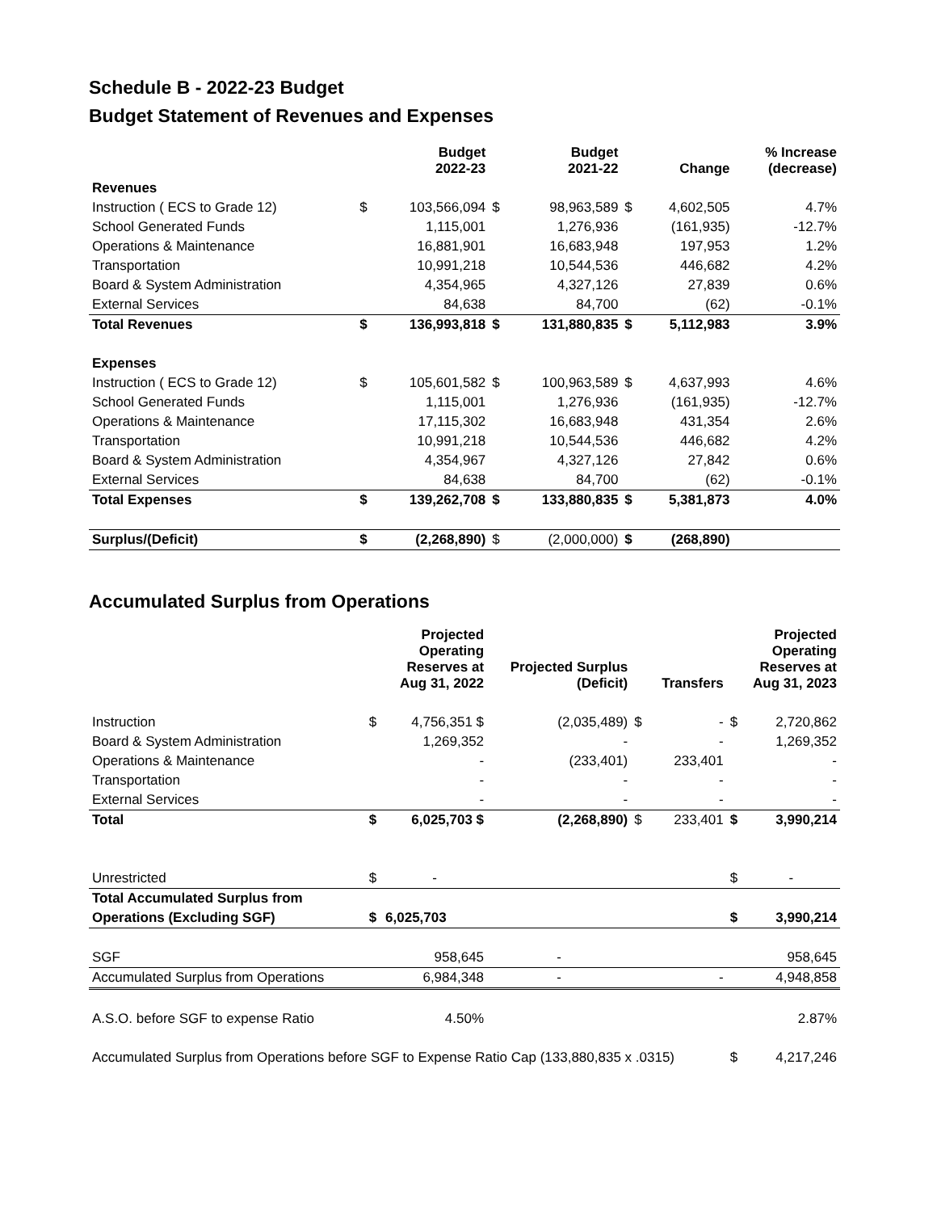Schedule B - 2022-23 Budget
Budget Statement of Revenues and Expenses
| | | Budget 2022-23 | | Budget 2021-22 | | Change | % Increase (decrease) |
| --- | --- | --- | --- | --- | --- | --- | --- |
| Revenues | | | | | | | |
| Instruction ( ECS to Grade 12) | $ | 103,566,094 | $ | 98,963,589 | $ | 4,602,505 | 4.7% |
| School Generated Funds | | 1,115,001 | | 1,276,936 | | (161,935) | -12.7% |
| Operations & Maintenance | | 16,881,901 | | 16,683,948 | | 197,953 | 1.2% |
| Transportation | | 10,991,218 | | 10,544,536 | | 446,682 | 4.2% |
| Board & System Administration | | 4,354,965 | | 4,327,126 | | 27,839 | 0.6% |
| External Services | | 84,638 | | 84,700 | | (62) | -0.1% |
| Total Revenues | $ | 136,993,818 | $ | 131,880,835 | $ | 5,112,983 | 3.9% |
| Expenses | | | | | | | |
| Instruction ( ECS to Grade 12) | $ | 105,601,582 | $ | 100,963,589 | $ | 4,637,993 | 4.6% |
| School Generated Funds | | 1,115,001 | | 1,276,936 | | (161,935) | -12.7% |
| Operations & Maintenance | | 17,115,302 | | 16,683,948 | | 431,354 | 2.6% |
| Transportation | | 10,991,218 | | 10,544,536 | | 446,682 | 4.2% |
| Board & System Administration | | 4,354,967 | | 4,327,126 | | 27,842 | 0.6% |
| External Services | | 84,638 | | 84,700 | | (62) | -0.1% |
| Total Expenses | $ | 139,262,708 | $ | 133,880,835 | $ | 5,381,873 | 4.0% |
| Surplus/(Deficit) | $ | (2,268,890) | $ | (2,000,000) | $ | (268,890) | |
Accumulated Surplus from Operations
| | | Projected Operating Reserves at Aug 31, 2022 | Projected Surplus (Deficit) | | Transfers | | Projected Operating Reserves at Aug 31, 2023 |
| --- | --- | --- | --- | --- | --- | --- | --- |
| Instruction | $ | 4,756,351 $ | (2,035,489) | $ | - | $ | 2,720,862 |
| Board & System Administration | | 1,269,352 | - | | - | | 1,269,352 |
| Operations & Maintenance | | - | (233,401) | | 233,401 | | - |
| Transportation | | - | - | | - | | - |
| External Services | | - | - | | - | | - |
| Total | $ | 6,025,703 $ | (2,268,890) | $ | 233,401 | $ | 3,990,214 |
| Unrestricted | $ | - | | | | $ | - |
| Total Accumulated Surplus from | | | | | | | |
| Operations (Excluding SGF) | $ | 6,025,703 | | | | $ | 3,990,214 |
| SGF | | 958,645 | - | | | | 958,645 |
| Accumulated Surplus from Operations | | 6,984,348 | - | | - | | 4,948,858 |
| A.S.O. before SGF to expense Ratio | | 4.50% | | | | | 2.87% |
| Accumulated Surplus from Operations before SGF to Expense Ratio Cap (133,880,835 x .0315) | | | | | | $ | 4,217,246 |